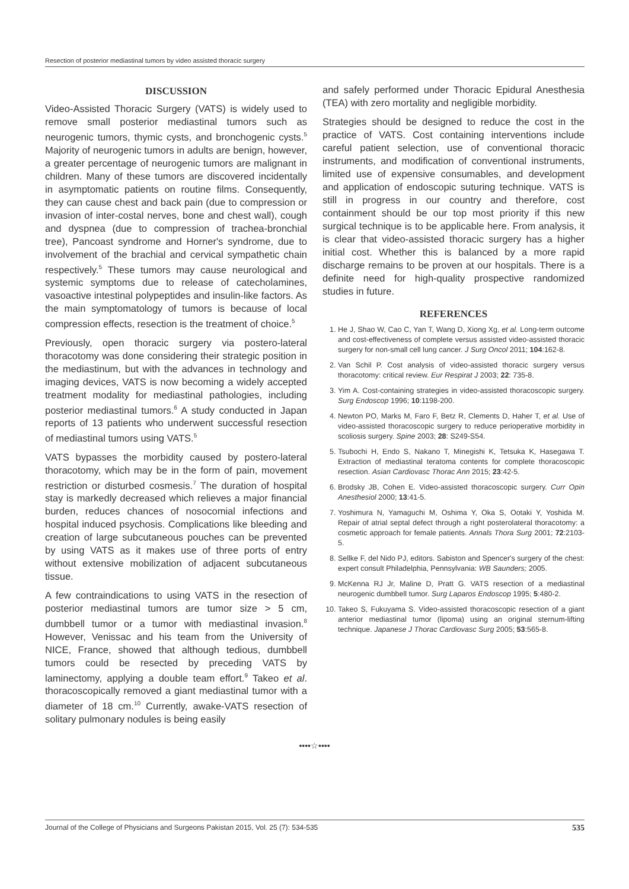Resection of posterior mediastinal tumors by video assisted thoracic surgery
DISCUSSION
Video-Assisted Thoracic Surgery (VATS) is widely used to remove small posterior mediastinal tumors such as neurogenic tumors, thymic cysts, and bronchogenic cysts.<sup>5</sup> Majority of neurogenic tumors in adults are benign, however, a greater percentage of neurogenic tumors are malignant in children. Many of these tumors are discovered incidentally in asymptomatic patients on routine films. Consequently, they can cause chest and back pain (due to compression or invasion of inter-costal nerves, bone and chest wall), cough and dyspnea (due to compression of trachea-bronchial tree), Pancoast syndrome and Horner's syndrome, due to involvement of the brachial and cervical sympathetic chain respectively.<sup>5</sup> These tumors may cause neurological and systemic symptoms due to release of catecholamines, vasoactive intestinal polypeptides and insulin-like factors. As the main symptomatology of tumors is because of local compression effects, resection is the treatment of choice.<sup>5</sup>
Previously, open thoracic surgery via postero-lateral thoracotomy was done considering their strategic position in the mediastinum, but with the advances in technology and imaging devices, VATS is now becoming a widely accepted treatment modality for mediastinal pathologies, including posterior mediastinal tumors.<sup>6</sup> A study conducted in Japan reports of 13 patients who underwent successful resection of mediastinal tumors using VATS.<sup>5</sup>
VATS bypasses the morbidity caused by postero-lateral thoracotomy, which may be in the form of pain, movement restriction or disturbed cosmesis.<sup>7</sup> The duration of hospital stay is markedly decreased which relieves a major financial burden, reduces chances of nosocomial infections and hospital induced psychosis. Complications like bleeding and creation of large subcutaneous pouches can be prevented by using VATS as it makes use of three ports of entry without extensive mobilization of adjacent subcutaneous tissue.
A few contraindications to using VATS in the resection of posterior mediastinal tumors are tumor size > 5 cm, dumbbell tumor or a tumor with mediastinal invasion.<sup>8</sup> However, Venissac and his team from the University of NICE, France, showed that although tedious, dumbbell tumors could be resected by preceding VATS by laminectomy, applying a double team effort.<sup>9</sup> Takeo et al. thoracoscopically removed a giant mediastinal tumor with a diameter of 18 cm.<sup>10</sup> Currently, awake-VATS resection of solitary pulmonary nodules is being easily
and safely performed under Thoracic Epidural Anesthesia (TEA) with zero mortality and negligible morbidity.
Strategies should be designed to reduce the cost in the practice of VATS. Cost containing interventions include careful patient selection, use of conventional thoracic instruments, and modification of conventional instruments, limited use of expensive consumables, and development and application of endoscopic suturing technique. VATS is still in progress in our country and therefore, cost containment should be our top most priority if this new surgical technique is to be applicable here. From analysis, it is clear that video-assisted thoracic surgery has a higher initial cost. Whether this is balanced by a more rapid discharge remains to be proven at our hospitals. There is a definite need for high-quality prospective randomized studies in future.
REFERENCES
1. He J, Shao W, Cao C, Yan T, Wang D, Xiong Xg, et al. Long-term outcome and cost-effectiveness of complete versus assisted video-assisted thoracic surgery for non-small cell lung cancer. J Surg Oncol 2011; 104:162-8.
2. Van Schil P. Cost analysis of video-assisted thoracic surgery versus thoracotomy: critical review. Eur Respirat J 2003; 22: 735-8.
3. Yim A. Cost-containing strategies in video-assisted thoracoscopic surgery. Surg Endoscop 1996; 10:1198-200.
4. Newton PO, Marks M, Faro F, Betz R, Clements D, Haher T, et al. Use of video-assisted thoracoscopic surgery to reduce perioperative morbidity in scoliosis surgery. Spine 2003; 28: S249-S54.
5. Tsubochi H, Endo S, Nakano T, Minegishi K, Tetsuka K, Hasegawa T. Extraction of mediastinal teratoma contents for complete thoracoscopic resection. Asian Cardiovasc Thorac Ann 2015; 23:42-5.
6. Brodsky JB, Cohen E. Video-assisted thoracoscopic surgery. Curr Opin Anesthesiol 2000; 13:41-5.
7. Yoshimura N, Yamaguchi M, Oshima Y, Oka S, Ootaki Y, Yoshida M. Repair of atrial septal defect through a right posterolateral thoracotomy: a cosmetic approach for female patients. Annals Thora Surg 2001; 72:2103-5.
8. Sellke F, del Nido PJ, editors. Sabiston and Spencer's surgery of the chest: expert consult Philadelphia, Pennsylvania: WB Saunders; 2005.
9. McKenna RJ Jr, Maline D, Pratt G. VATS resection of a mediastinal neurogenic dumbbell tumor. Surg Laparos Endoscop 1995; 5:480-2.
10. Takeo S, Fukuyama S. Video-assisted thoracoscopic resection of a giant anterior mediastinal tumor (lipoma) using an original sternum-lifting technique. Japanese J Thorac Cardiovasc Surg 2005; 53:565-8.
••••☆••••
Journal of the College of Physicians and Surgeons Pakistan 2015, Vol. 25 (7): 534-535 535